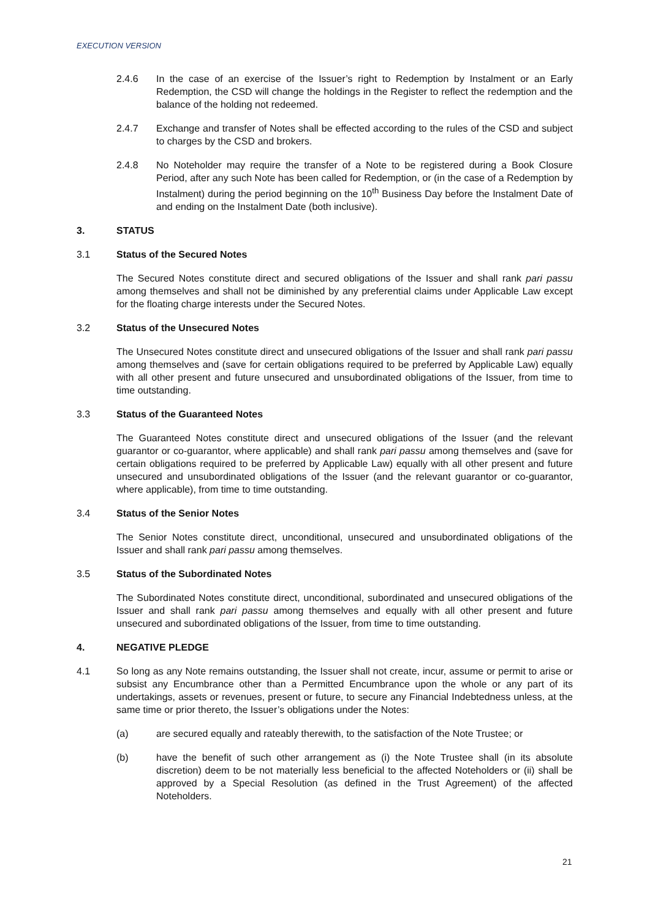EXECUTION VERSION
2.4.6 In the case of an exercise of the Issuer’s right to Redemption by Instalment or an Early Redemption, the CSD will change the holdings in the Register to reflect the redemption and the balance of the holding not redeemed.
2.4.7 Exchange and transfer of Notes shall be effected according to the rules of the CSD and subject to charges by the CSD and brokers.
2.4.8 No Noteholder may require the transfer of a Note to be registered during a Book Closure Period, after any such Note has been called for Redemption, or (in the case of a Redemption by Instalment) during the period beginning on the 10<sup>th</sup> Business Day before the Instalment Date of and ending on the Instalment Date (both inclusive).
3. STATUS
3.1 Status of the Secured Notes
The Secured Notes constitute direct and secured obligations of the Issuer and shall rank pari passu among themselves and shall not be diminished by any preferential claims under Applicable Law except for the floating charge interests under the Secured Notes.
3.2 Status of the Unsecured Notes
The Unsecured Notes constitute direct and unsecured obligations of the Issuer and shall rank pari passu among themselves and (save for certain obligations required to be preferred by Applicable Law) equally with all other present and future unsecured and unsubordinated obligations of the Issuer, from time to time outstanding.
3.3 Status of the Guaranteed Notes
The Guaranteed Notes constitute direct and unsecured obligations of the Issuer (and the relevant guarantor or co-guarantor, where applicable) and shall rank pari passu among themselves and (save for certain obligations required to be preferred by Applicable Law) equally with all other present and future unsecured and unsubordinated obligations of the Issuer (and the relevant guarantor or co-guarantor, where applicable), from time to time outstanding.
3.4 Status of the Senior Notes
The Senior Notes constitute direct, unconditional, unsecured and unsubordinated obligations of the Issuer and shall rank pari passu among themselves.
3.5 Status of the Subordinated Notes
The Subordinated Notes constitute direct, unconditional, subordinated and unsecured obligations of the Issuer and shall rank pari passu among themselves and equally with all other present and future unsecured and subordinated obligations of the Issuer, from time to time outstanding.
4. NEGATIVE PLEDGE
4.1 So long as any Note remains outstanding, the Issuer shall not create, incur, assume or permit to arise or subsist any Encumbrance other than a Permitted Encumbrance upon the whole or any part of its undertakings, assets or revenues, present or future, to secure any Financial Indebtedness unless, at the same time or prior thereto, the Issuer’s obligations under the Notes:
(a) are secured equally and rateably therewith, to the satisfaction of the Note Trustee; or
(b) have the benefit of such other arrangement as (i) the Note Trustee shall (in its absolute discretion) deem to be not materially less beneficial to the affected Noteholders or (ii) shall be approved by a Special Resolution (as defined in the Trust Agreement) of the affected Noteholders.
21